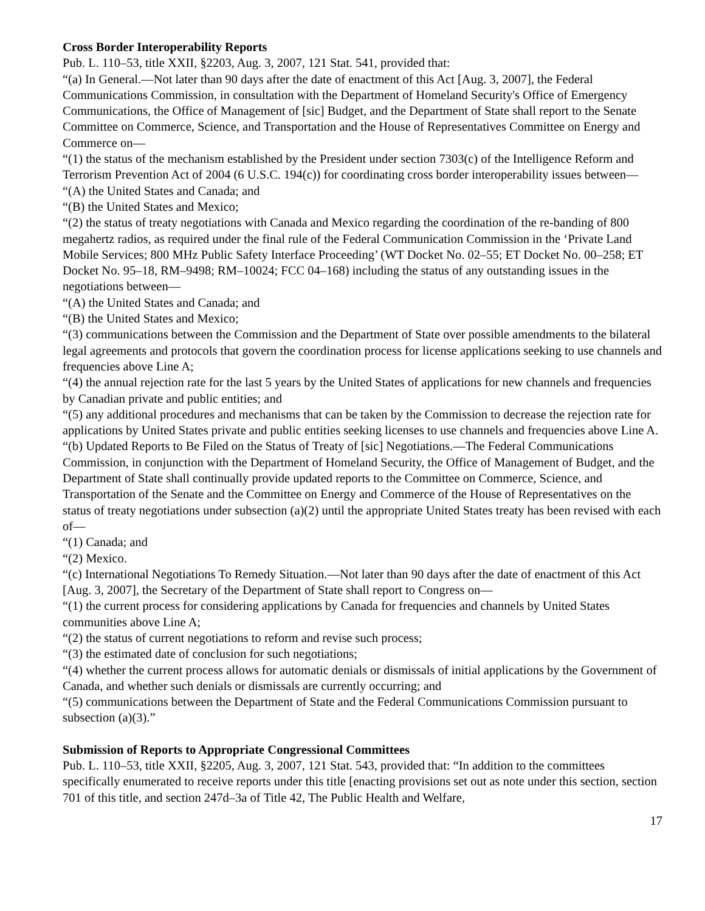Cross Border Interoperability Reports
Pub. L. 110–53, title XXII, §2203, Aug. 3, 2007, 121 Stat. 541, provided that:
“(a) In General.—Not later than 90 days after the date of enactment of this Act [Aug. 3, 2007], the Federal Communications Commission, in consultation with the Department of Homeland Security's Office of Emergency Communications, the Office of Management of [sic] Budget, and the Department of State shall report to the Senate Committee on Commerce, Science, and Transportation and the House of Representatives Committee on Energy and Commerce on—
“(1) the status of the mechanism established by the President under section 7303(c) of the Intelligence Reform and Terrorism Prevention Act of 2004 (6 U.S.C. 194(c)) for coordinating cross border interoperability issues between—
“(A) the United States and Canada; and
“(B) the United States and Mexico;
“(2) the status of treaty negotiations with Canada and Mexico regarding the coordination of the re-banding of 800 megahertz radios, as required under the final rule of the Federal Communication Commission in the ‘Private Land Mobile Services; 800 MHz Public Safety Interface Proceeding’ (WT Docket No. 02–55; ET Docket No. 00–258; ET Docket No. 95–18, RM–9498; RM–10024; FCC 04–168) including the status of any outstanding issues in the negotiations between—
“(A) the United States and Canada; and
“(B) the United States and Mexico;
“(3) communications between the Commission and the Department of State over possible amendments to the bilateral legal agreements and protocols that govern the coordination process for license applications seeking to use channels and frequencies above Line A;
“(4) the annual rejection rate for the last 5 years by the United States of applications for new channels and frequencies by Canadian private and public entities; and
“(5) any additional procedures and mechanisms that can be taken by the Commission to decrease the rejection rate for applications by United States private and public entities seeking licenses to use channels and frequencies above Line A.
“(b) Updated Reports to Be Filed on the Status of Treaty of [sic] Negotiations.—The Federal Communications Commission, in conjunction with the Department of Homeland Security, the Office of Management of Budget, and the Department of State shall continually provide updated reports to the Committee on Commerce, Science, and Transportation of the Senate and the Committee on Energy and Commerce of the House of Representatives on the status of treaty negotiations under subsection (a)(2) until the appropriate United States treaty has been revised with each of—
“(1) Canada; and
“(2) Mexico.
“(c) International Negotiations To Remedy Situation.—Not later than 90 days after the date of enactment of this Act [Aug. 3, 2007], the Secretary of the Department of State shall report to Congress on—
“(1) the current process for considering applications by Canada for frequencies and channels by United States communities above Line A;
“(2) the status of current negotiations to reform and revise such process;
“(3) the estimated date of conclusion for such negotiations;
“(4) whether the current process allows for automatic denials or dismissals of initial applications by the Government of Canada, and whether such denials or dismissals are currently occurring; and
“(5) communications between the Department of State and the Federal Communications Commission pursuant to subsection (a)(3).”
Submission of Reports to Appropriate Congressional Committees
Pub. L. 110–53, title XXII, §2205, Aug. 3, 2007, 121 Stat. 543, provided that: “In addition to the committees specifically enumerated to receive reports under this title [enacting provisions set out as note under this section, section 701 of this title, and section 247d–3a of Title 42, The Public Health and Welfare,
17